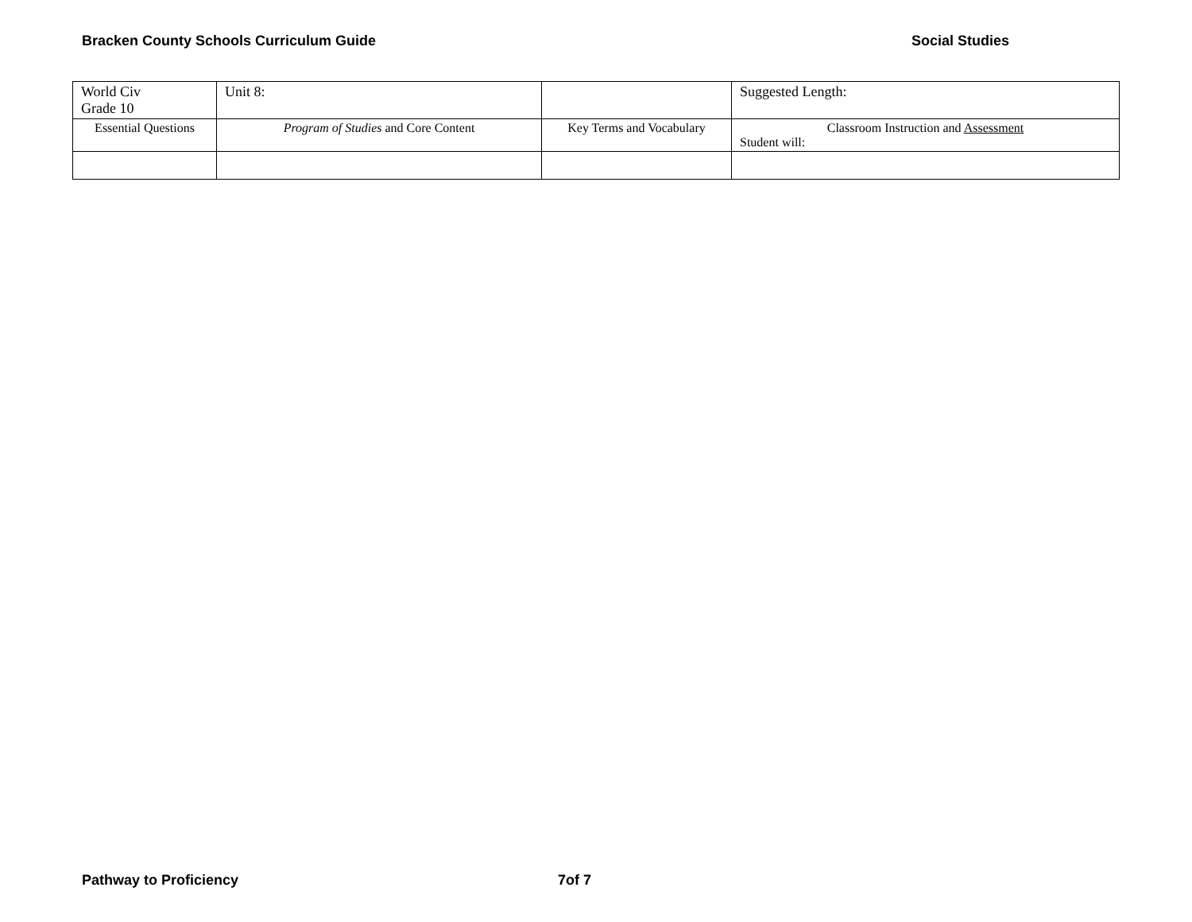Bracken County Schools Curriculum Guide Social Studies
| World Civ Grade 10 | Unit 8: | | Suggested Length: |
| Essential Questions | Program of Studies and Core Content | Key Terms and Vocabulary | Classroom Instruction and Assessment Student will: |
Pathway to Proficiency 7of 7